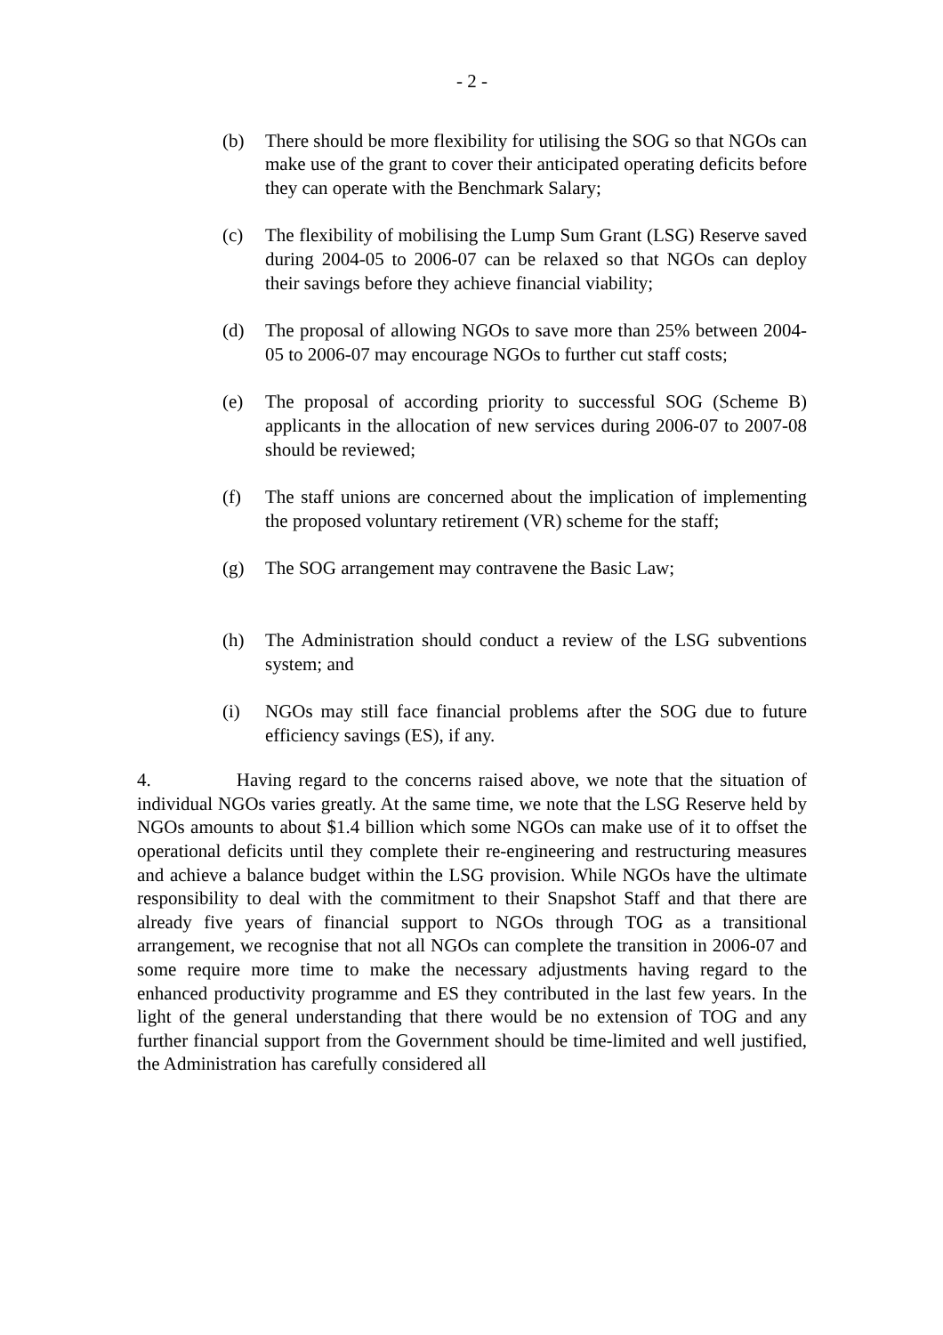- 2 -
(b) There should be more flexibility for utilising the SOG so that NGOs can make use of the grant to cover their anticipated operating deficits before they can operate with the Benchmark Salary;
(c) The flexibility of mobilising the Lump Sum Grant (LSG) Reserve saved during 2004-05 to 2006-07 can be relaxed so that NGOs can deploy their savings before they achieve financial viability;
(d) The proposal of allowing NGOs to save more than 25% between 2004-05 to 2006-07 may encourage NGOs to further cut staff costs;
(e) The proposal of according priority to successful SOG (Scheme B) applicants in the allocation of new services during 2006-07 to 2007-08 should be reviewed;
(f) The staff unions are concerned about the implication of implementing the proposed voluntary retirement (VR) scheme for the staff;
(g) The SOG arrangement may contravene the Basic Law;
(h) The Administration should conduct a review of the LSG subventions system; and
(i) NGOs may still face financial problems after the SOG due to future efficiency savings (ES), if any.
4. Having regard to the concerns raised above, we note that the situation of individual NGOs varies greatly. At the same time, we note that the LSG Reserve held by NGOs amounts to about $1.4 billion which some NGOs can make use of it to offset the operational deficits until they complete their re-engineering and restructuring measures and achieve a balance budget within the LSG provision. While NGOs have the ultimate responsibility to deal with the commitment to their Snapshot Staff and that there are already five years of financial support to NGOs through TOG as a transitional arrangement, we recognise that not all NGOs can complete the transition in 2006-07 and some require more time to make the necessary adjustments having regard to the enhanced productivity programme and ES they contributed in the last few years. In the light of the general understanding that there would be no extension of TOG and any further financial support from the Government should be time-limited and well justified, the Administration has carefully considered all